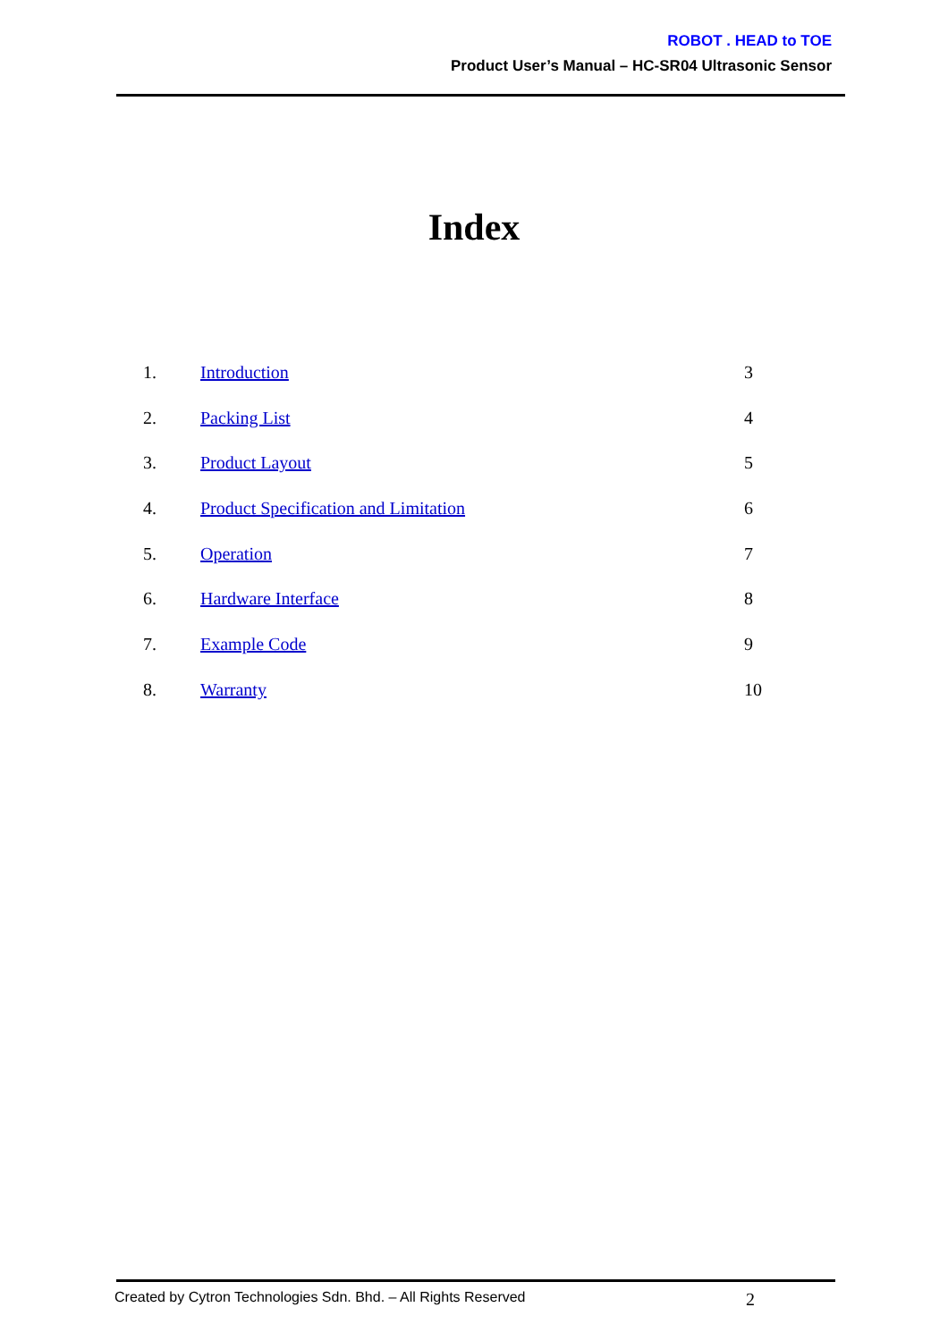ROBOT . HEAD to TOE
Product User’s Manual – HC-SR04 Ultrasonic Sensor
Index
1. Introduction 3
2. Packing List 4
3. Product Layout 5
4. Product Specification and Limitation 6
5. Operation 7
6. Hardware Interface 8
7. Example Code 9
8. Warranty 10
Created by Cytron Technologies Sdn. Bhd. – All Rights Reserved 2